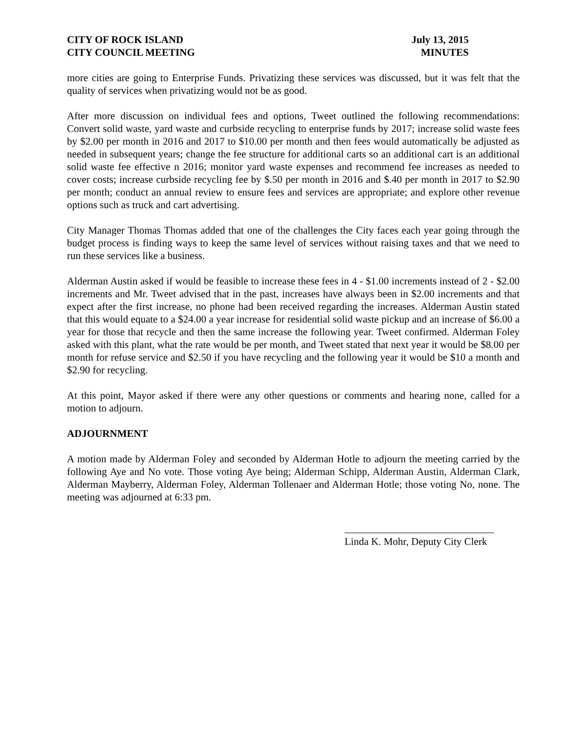CITY OF ROCK ISLAND
CITY COUNCIL MEETING
July 13, 2015
MINUTES
more cities are going to Enterprise Funds. Privatizing these services was discussed, but it was felt that the quality of services when privatizing would not be as good.
After more discussion on individual fees and options, Tweet outlined the following recommendations: Convert solid waste, yard waste and curbside recycling to enterprise funds by 2017; increase solid waste fees by $2.00 per month in 2016 and 2017 to $10.00 per month and then fees would automatically be adjusted as needed in subsequent years; change the fee structure for additional carts so an additional cart is an additional solid waste fee effective n 2016; monitor yard waste expenses and recommend fee increases as needed to cover costs; increase curbside recycling fee by $.50 per month in 2016 and $.40 per month in 2017 to $2.90 per month; conduct an annual review to ensure fees and services are appropriate; and explore other revenue options such as truck and cart advertising.
City Manager Thomas Thomas added that one of the challenges the City faces each year going through the budget process is finding ways to keep the same level of services without raising taxes and that we need to run these services like a business.
Alderman Austin asked if would be feasible to increase these fees in 4 - $1.00 increments instead of 2 - $2.00 increments and Mr. Tweet advised that in the past, increases have always been in $2.00 increments and that expect after the first increase, no phone had been received regarding the increases. Alderman Austin stated that this would equate to a $24.00 a year increase for residential solid waste pickup and an increase of $6.00 a year for those that recycle and then the same increase the following year. Tweet confirmed. Alderman Foley asked with this plant, what the rate would be per month, and Tweet stated that next year it would be $8.00 per month for refuse service and $2.50 if you have recycling and the following year it would be $10 a month and $2.90 for recycling.
At this point, Mayor asked if there were any other questions or comments and hearing none, called for a motion to adjourn.
ADJOURNMENT
A motion made by Alderman Foley and seconded by Alderman Hotle to adjourn the meeting carried by the following Aye and No vote. Those voting Aye being; Alderman Schipp, Alderman Austin, Alderman Clark, Alderman Mayberry, Alderman Foley, Alderman Tollenaer and Alderman Hotle; those voting No, none. The meeting was adjourned at 6:33 pm.
Linda K. Mohr, Deputy City Clerk